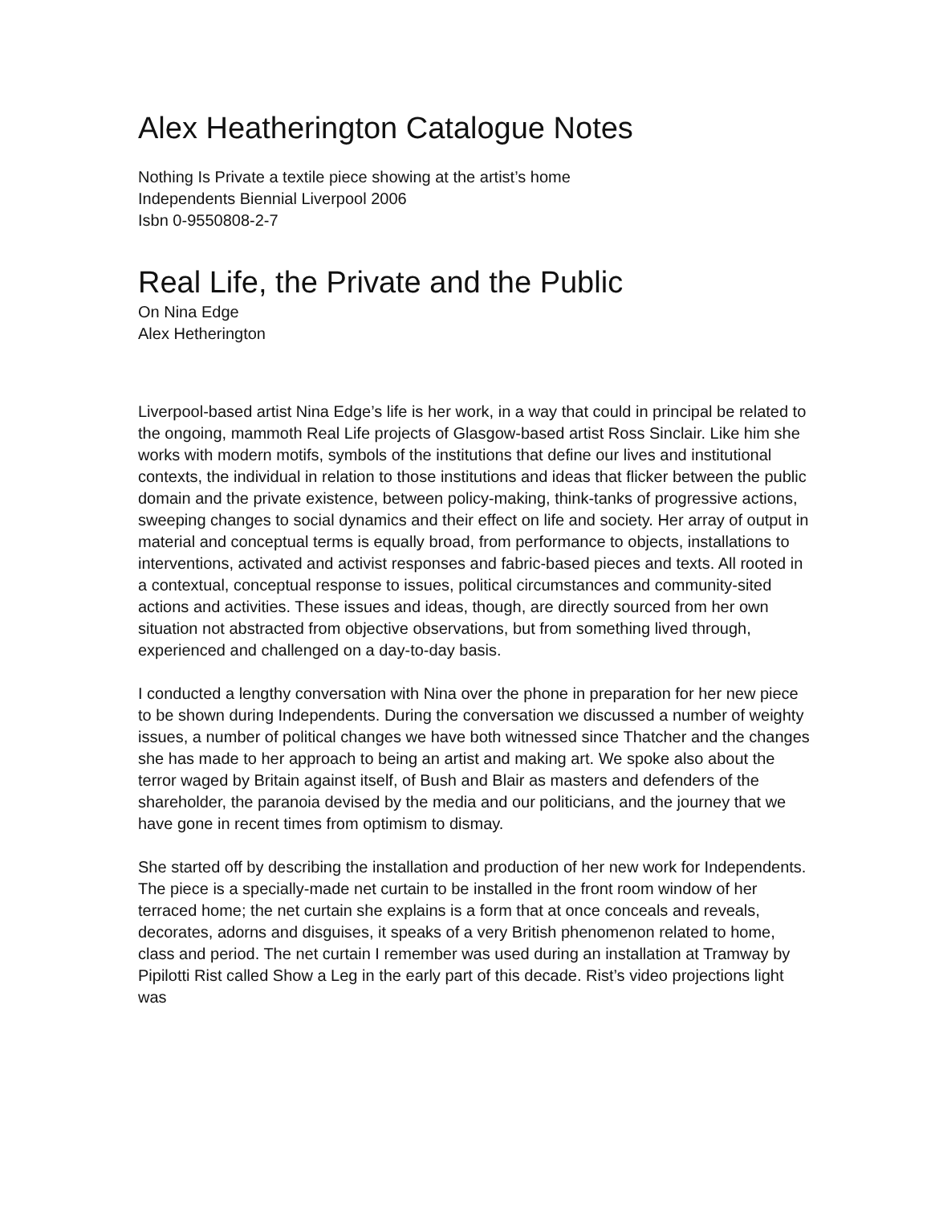Alex Heatherington Catalogue Notes
Nothing Is Private a textile piece showing at the artist’s home
Independents Biennial Liverpool 2006
Isbn 0-9550808-2-7
Real Life, the Private and the Public
On Nina Edge
Alex Hetherington
Liverpool-based artist Nina Edge’s life is her work, in a way that could in principal be related to the ongoing, mammoth Real Life projects of Glasgow-based artist Ross Sinclair. Like him she works with modern motifs, symbols of the institutions that define our lives and institutional contexts, the individual in relation to those institutions and ideas that flicker between the public domain and the private existence, between policy-making, think-tanks of progressive actions, sweeping changes to social dynamics and their effect on life and society. Her array of output in material and conceptual terms is equally broad, from performance to objects, installations to interventions, activated and activist responses and fabric-based pieces and texts. All rooted in a contextual, conceptual response to issues, political circumstances and community-sited actions and activities. These issues and ideas, though, are directly sourced from her own situation not abstracted from objective observations, but from something lived through, experienced and challenged on a day-to-day basis.
I conducted a lengthy conversation with Nina over the phone in preparation for her new piece to be shown during Independents. During the conversation we discussed a number of weighty issues, a number of political changes we have both witnessed since Thatcher and the changes she has made to her approach to being an artist and making art. We spoke also about the terror waged by Britain against itself, of Bush and Blair as masters and defenders of the shareholder, the paranoia devised by the media and our politicians, and the journey that we have gone in recent times from optimism to dismay.
She started off by describing the installation and production of her new work for Independents. The piece is a specially-made net curtain to be installed in the front room window of her terraced home; the net curtain she explains is a form that at once conceals and reveals, decorates, adorns and disguises, it speaks of a very British phenomenon related to home, class and period. The net curtain I remember was used during an installation at Tramway by Pipilotti Rist called Show a Leg in the early part of this decade. Rist’s video projections light was